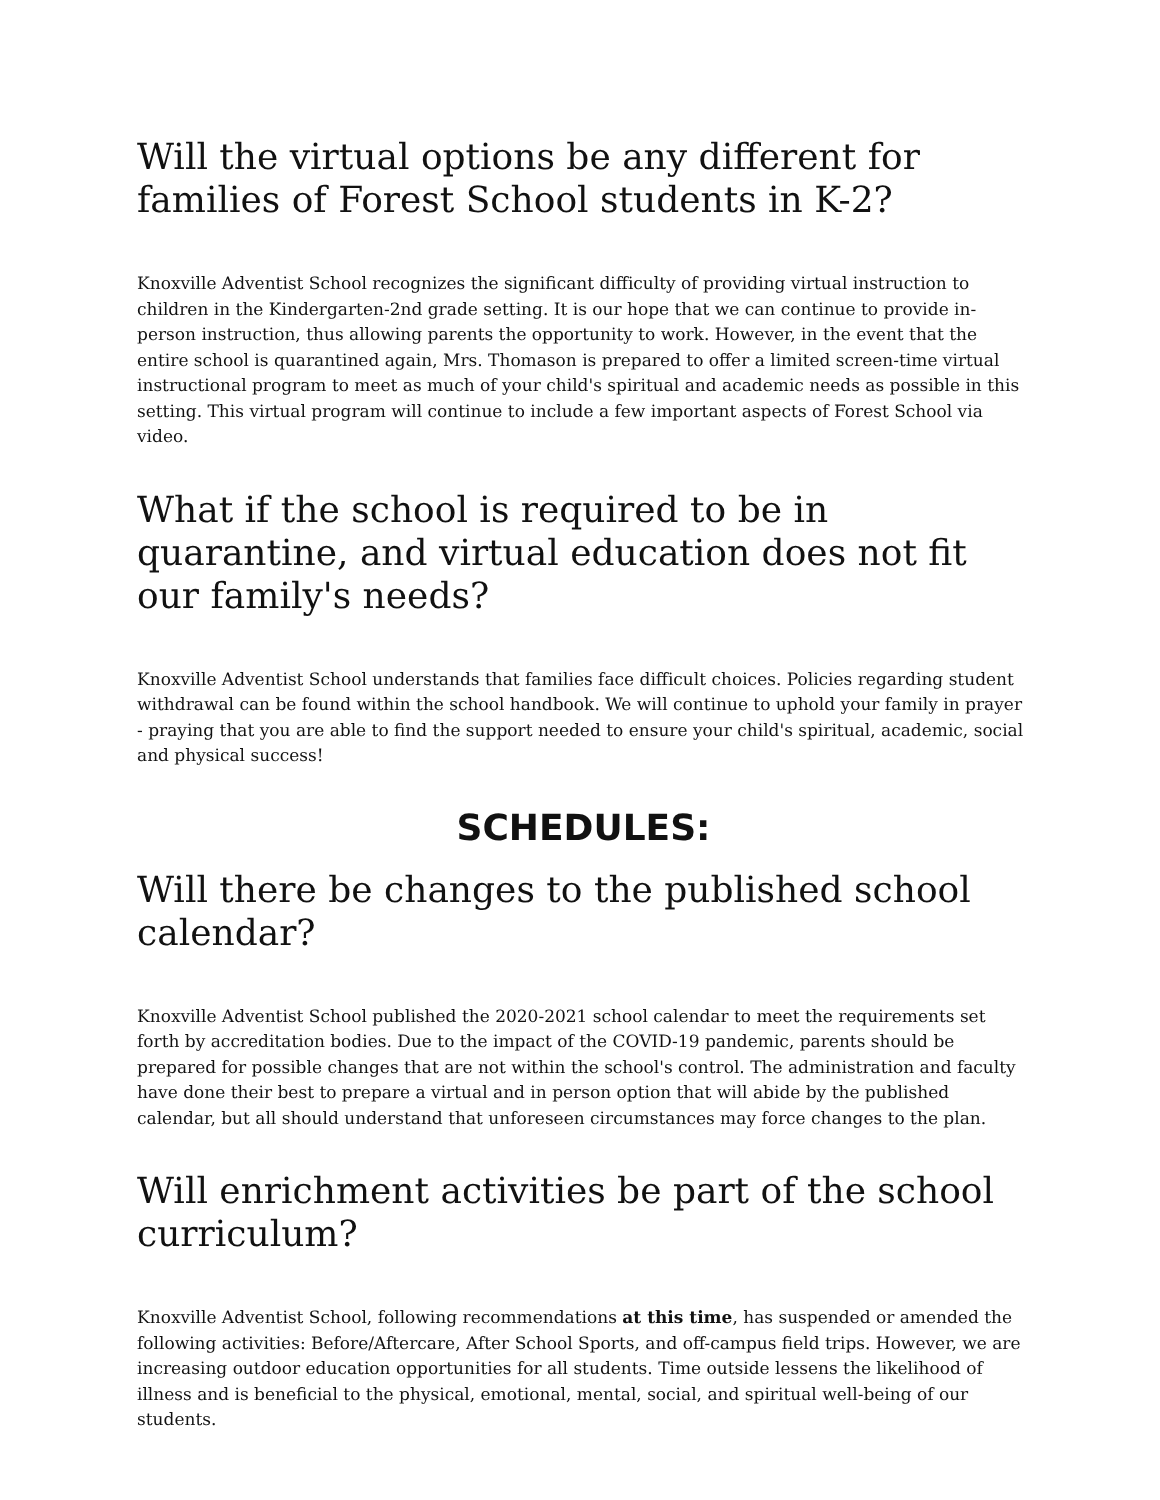Will the virtual options be any different for families of Forest School students in K-2?
Knoxville Adventist School recognizes the significant difficulty of providing virtual instruction to children in the Kindergarten-2nd grade setting. It is our hope that we can continue to provide in-person instruction, thus allowing parents the opportunity to work. However, in the event that the entire school is quarantined again, Mrs. Thomason is prepared to offer a limited screen-time virtual instructional program to meet as much of your child's spiritual and academic needs as possible in this setting. This virtual program will continue to include a few important aspects of Forest School via video.
What if the school is required to be in quarantine, and virtual education does not fit our family's needs?
Knoxville Adventist School understands that families face difficult choices. Policies regarding student withdrawal can be found within the school handbook. We will continue to uphold your family in prayer - praying that you are able to find the support needed to ensure your child's spiritual, academic, social and physical success!
SCHEDULES:
Will there be changes to the published school calendar?
Knoxville Adventist School published the 2020-2021 school calendar to meet the requirements set forth by accreditation bodies. Due to the impact of the COVID-19 pandemic, parents should be prepared for possible changes that are not within the school's control. The administration and faculty have done their best to prepare a virtual and in person option that will abide by the published calendar, but all should understand that unforeseen circumstances may force changes to the plan.
Will enrichment activities be part of the school curriculum?
Knoxville Adventist School, following recommendations at this time, has suspended or amended the following activities: Before/Aftercare, After School Sports, and off-campus field trips. However, we are increasing outdoor education opportunities for all students. Time outside lessens the likelihood of illness and is beneficial to the physical, emotional, mental, social, and spiritual well-being of our students.